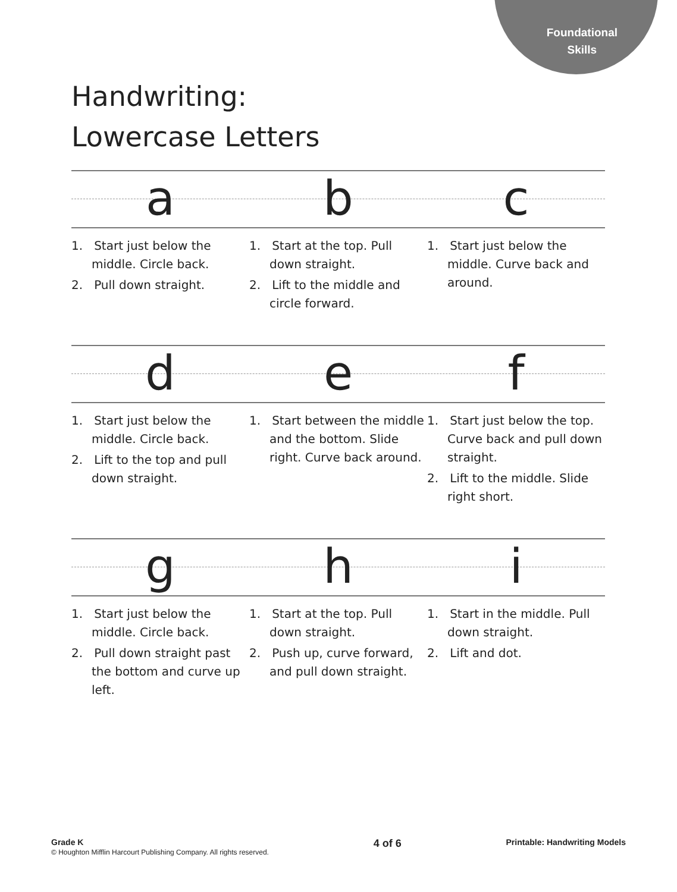Foundational
Skills
Handwriting:
Lowercase Letters
a b c
1. Start just below the middle. Circle back.
2. Pull down straight.
1. Start at the top. Pull down straight.
2. Lift to the middle and circle forward.
1. Start just below the middle. Curve back and around.
d e f
1. Start just below the middle. Circle back.
2. Lift to the top and pull down straight.
1. Start between the middle and the bottom. Slide right. Curve back around.
1. Start just below the top. Curve back and pull down straight.
2. Lift to the middle. Slide right short.
g h i
1. Start just below the middle. Circle back.
2. Pull down straight past the bottom and curve up left.
1. Start at the top. Pull down straight.
2. Push up, curve forward, and pull down straight.
1. Start in the middle. Pull down straight.
2. Lift and dot.
Grade K
© Houghton Mifflin Harcourt Publishing Company. All rights reserved.
4 of 6
Printable: Handwriting Models